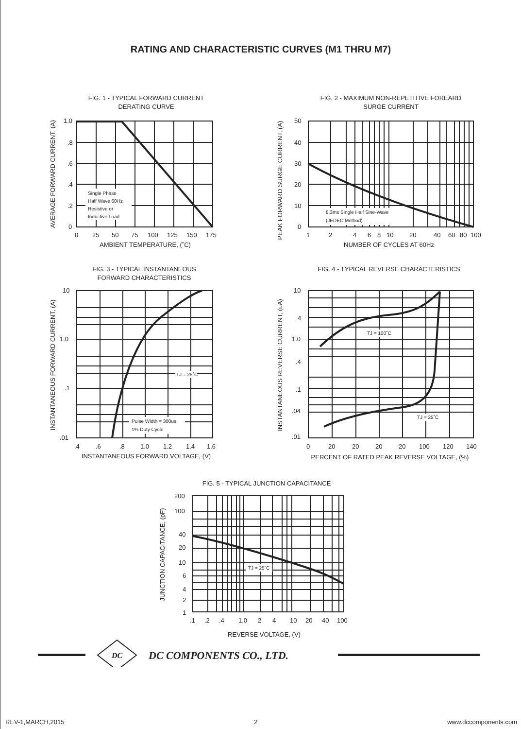RATING AND CHARACTERISTIC CURVES (M1 THRU M7)
FIG. 1 - TYPICAL FORWARD CURRENT
DERATING CURVE
FIG. 2 - MAXIMUM NON-REPETITIVE FOREARD
SURGE CURRENT
1.0
.8
.6
.4
.2
0
Single Phase
Half Wave 60Hz
Resistive or
Inductive Load
0
25
50
75
100
125
150
175
AMBIENT TEMPERATURE, (˚C)
AVERAGE FORWARD CURRENT, (A)
50
40
30
20
10
0
8.3ms Single Half Sine-Wave
(JEDEC Method)
1
2
4
6
8
10
20
40
60
80
100
NUMBER OF CYCLES AT 60Hz
PEAK FORWARD SURGE CURRENT, (A)
FIG. 3 - TYPICAL INSTANTANEOUS
FORWARD CHARACTERISTICS
FIG. 4 - TYPICAL REVERSE CHARACTERISTICS
10
1.0
.1
.01
TJ = 25˚C
Pulse Width = 300us
1% Duty Cycle
.4
.6
.8
1.0
1.2
1.4
1.6
INSTANTANEOUS FORWARD VOLTAGE, (V)
INSTANTANEOUS FORWARD CURRENT, (A)
10
4
1.0
.4
.1
.04
.01
TJ = 100˚C
TJ = 25˚C
0
20
20
20
20
100
120
140
PERCENT OF RATED PEAK REVERSE VOLTAGE, (%)
INSTANTANEOUS REVERSE CURRENT, (uA)
FIG. 5 - TYPICAL JUNCTION CAPACITANCE
200
100
40
20
10
6
4
2
1
TJ = 25˚C
.1
.2
.4
1.0
2
4
10
20
40
100
REVERSE VOLTAGE, (V)
JUNCTION CAPACITANCE, (pF)
DC
®
DC COMPONENTS CO., LTD.
REV-1,MARCH,2015 2 www.dccomponents.com